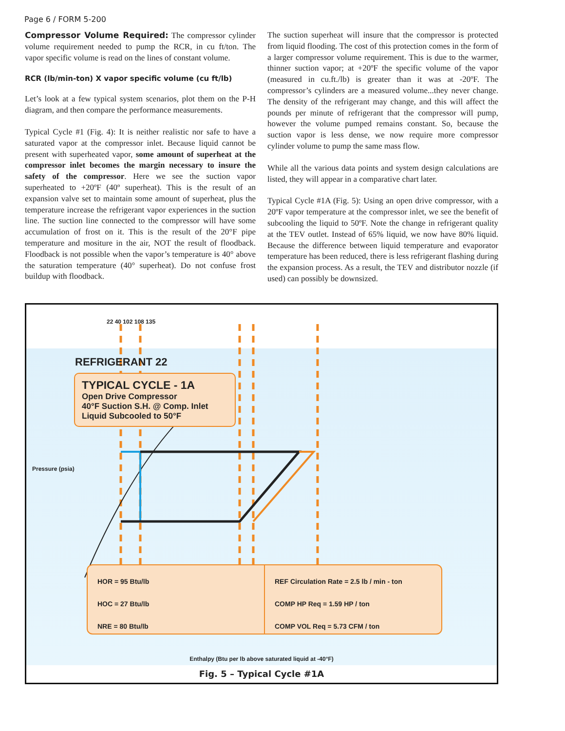Page 6 / FORM 5-200
Compressor Volume Required: The compressor cylinder volume requirement needed to pump the RCR, in cu ft/ton. The vapor specific volume is read on the lines of constant volume.
RCR (lb/min-ton) X vapor specific volume (cu ft/lb)
Let’s look at a few typical system scenarios, plot them on the P-H diagram, and then compare the performance measurements.
Typical Cycle #1 (Fig. 4): It is neither realistic nor safe to have a saturated vapor at the compressor inlet. Because liquid cannot be present with superheated vapor, some amount of superheat at the compressor inlet becomes the margin necessary to insure the safety of the compressor. Here we see the suction vapor superheated to +20ºF (40º superheat). This is the result of an expansion valve set to maintain some amount of superheat, plus the temperature increase the refrigerant vapor experiences in the suction line. The suction line connected to the compressor will have some accumulation of frost on it. This is the result of the 20°F pipe temperature and mositure in the air, NOT the result of floodback. Floodback is not possible when the vapor’s temperature is 40° above the saturation temperature (40° superheat). Do not confuse frost buildup with floodback.
The suction superheat will insure that the compressor is protected from liquid flooding. The cost of this protection comes in the form of a larger compressor volume requirement. This is due to the warmer, thinner suction vapor; at +20ºF the specific volume of the vapor (measured in cu.ft./lb) is greater than it was at -20ºF. The compressor’s cylinders are a measured volume...they never change. The density of the refrigerant may change, and this will affect the pounds per minute of refrigerant that the compressor will pump, however the volume pumped remains constant. So, because the suction vapor is less dense, we now require more compressor cylinder volume to pump the same mass flow.
While all the various data points and system design calculations are listed, they will appear in a comparative chart later.
Typical Cycle #1A (Fig. 5): Using an open drive compressor, with a 20ºF vapor temperature at the compressor inlet, we see the benefit of subcooling the liquid to 50ºF. Note the change in refrigerant quality at the TEV outlet. Instead of 65% liquid, we now have 80% liquid. Because the difference between liquid temperature and evaporator temperature has been reduced, there is less refrigerant flashing during the expansion process. As a result, the TEV and distributor nozzle (if used) can possibly be downsized.
22 40 102 108 135
REFRIGERANT 22
TYPICAL CYCLE - 1A
Open Drive Compressor
40°F Suction S.H. @ Comp. Inlet
Liquid Subcooled to 50°F
Pressure (psia)
HOR = 95 Btu/lb
HOC = 27 Btu/lb
NRE = 80 Btu/lb
REF Circulation Rate = 2.5 lb / min - ton
COMP HP Req = 1.59 HP / ton
COMP VOL Req = 5.73 CFM / ton
Enthalpy (Btu per lb above saturated liquid at -40°F)
Fig. 5 – Typical Cycle #1A